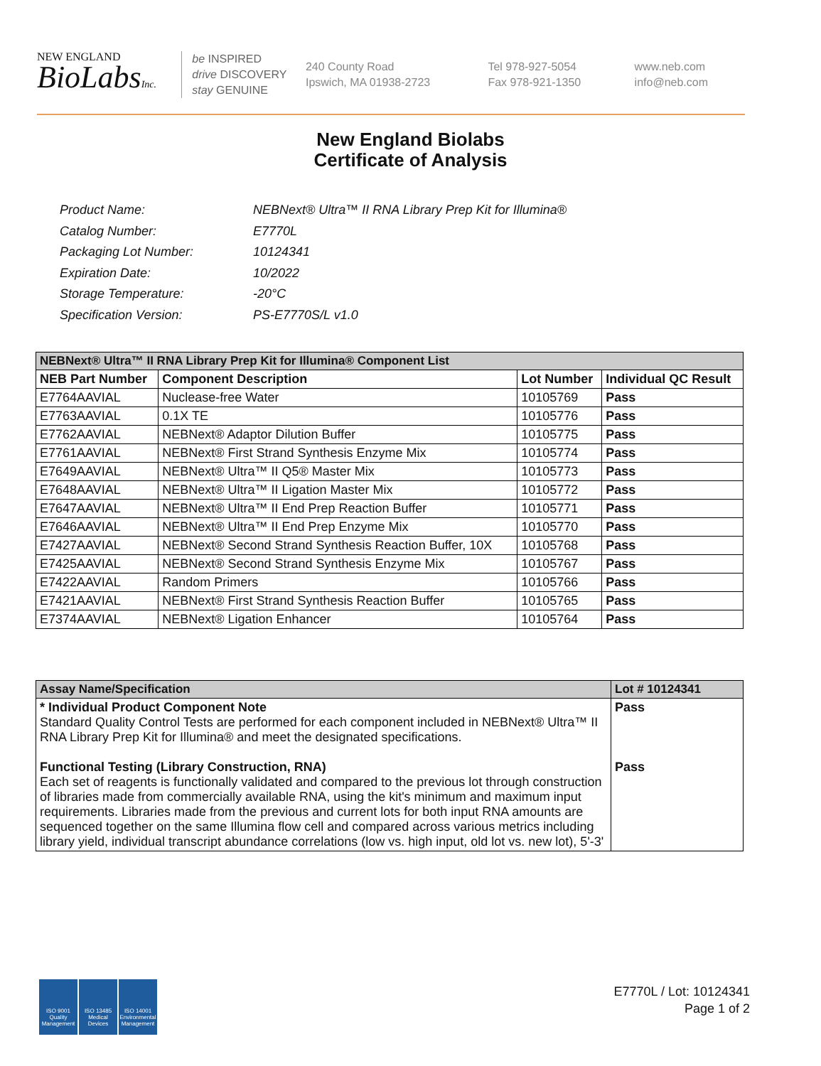NEW ENGLAND
BioLabsInc.
be INSPIRED
drive DISCOVERY
stay GENUINE
240 County Road
Ipswich, MA 01938-2723
Tel 978-927-5054
Fax 978-921-1350
www.neb.com
info@neb.com
New England Biolabs
Certificate of Analysis
| Product Name: | NEBNext® Ultra™ II RNA Library Prep Kit for Illumina® |
| Catalog Number: | E7770L |
| Packaging Lot Number: | 10124341 |
| Expiration Date: | 10/2022 |
| Storage Temperature: | -20°C |
| Specification Version: | PS-E7770S/L v1.0 |
| NEBNext® Ultra™ II RNA Library Prep Kit for Illumina® Component List | | | |
| NEB Part Number | Component Description | Lot Number | Individual QC Result |
| E7764AAVIAL | Nuclease-free Water | 10105769 | Pass |
| E7763AAVIAL | 0.1X TE | 10105776 | Pass |
| E7762AAVIAL | NEBNext® Adaptor Dilution Buffer | 10105775 | Pass |
| E7761AAVIAL | NEBNext® First Strand Synthesis Enzyme Mix | 10105774 | Pass |
| E7649AAVIAL | NEBNext® Ultra™ II Q5® Master Mix | 10105773 | Pass |
| E7648AAVIAL | NEBNext® Ultra™ II Ligation Master Mix | 10105772 | Pass |
| E7647AAVIAL | NEBNext® Ultra™ II End Prep Reaction Buffer | 10105771 | Pass |
| E7646AAVIAL | NEBNext® Ultra™ II End Prep Enzyme Mix | 10105770 | Pass |
| E7427AAVIAL | NEBNext® Second Strand Synthesis Reaction Buffer, 10X | 10105768 | Pass |
| E7425AAVIAL | NEBNext® Second Strand Synthesis Enzyme Mix | 10105767 | Pass |
| E7422AAVIAL | Random Primers | 10105766 | Pass |
| E7421AAVIAL | NEBNext® First Strand Synthesis Reaction Buffer | 10105765 | Pass |
| E7374AAVIAL | NEBNext® Ligation Enhancer | 10105764 | Pass |
| Assay Name/Specification | Lot # 10124341 |
| * Individual Product Component Note Standard Quality Control Tests are performed for each component included in NEBNext® Ultra™ II RNA Library Prep Kit for Illumina® and meet the designated specifications. Functional Testing (Library Construction, RNA) Each set of reagents is functionally validated and compared to the previous lot through construction of libraries made from commercially available RNA, using the kit's minimum and maximum input requirements. Libraries made from the previous and current lots for both input RNA amounts are sequenced together on the same Illumina flow cell and compared across various metrics including library yield, individual transcript abundance correlations (low vs. high input, old lot vs. new lot), 5'-3' | Pass Pass |
ISO 9001 Quality Management
ISO 13485 Medical Devices
ISO 14001 Environmental Management
E7770L / Lot: 10124341
Page 1 of 2